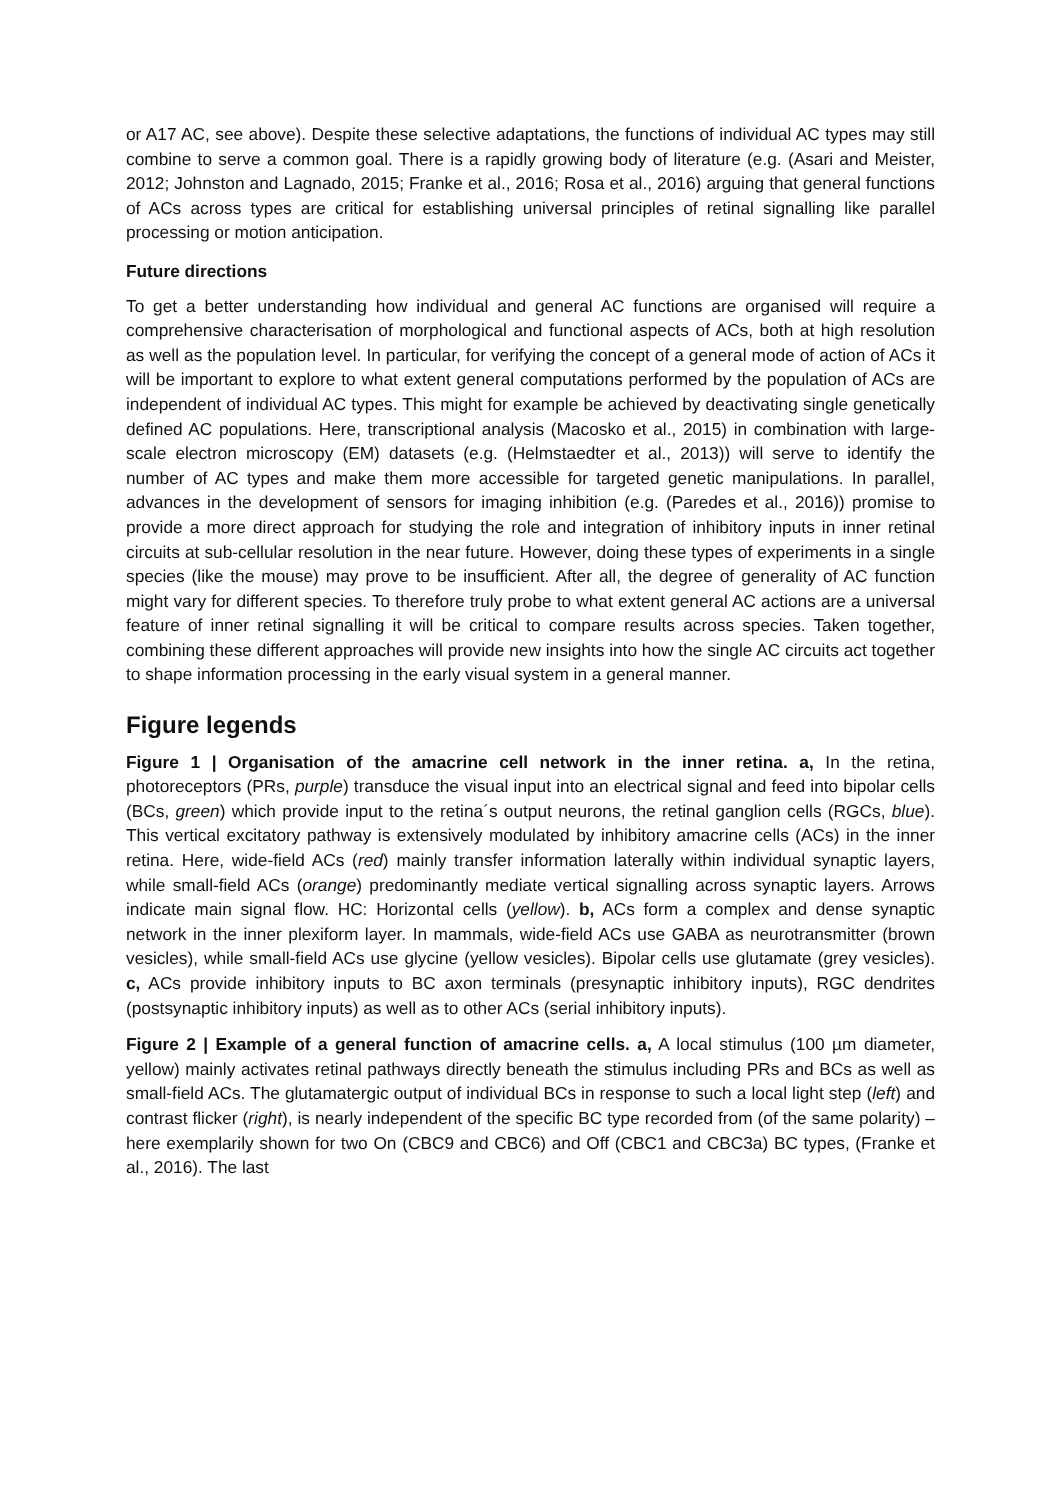or A17 AC, see above). Despite these selective adaptations, the functions of individual AC types may still combine to serve a common goal. There is a rapidly growing body of literature (e.g. (Asari and Meister, 2012; Johnston and Lagnado, 2015; Franke et al., 2016; Rosa et al., 2016) arguing that general functions of ACs across types are critical for establishing universal principles of retinal signalling like parallel processing or motion anticipation.
Future directions
To get a better understanding how individual and general AC functions are organised will require a comprehensive characterisation of morphological and functional aspects of ACs, both at high resolution as well as the population level. In particular, for verifying the concept of a general mode of action of ACs it will be important to explore to what extent general computations performed by the population of ACs are independent of individual AC types. This might for example be achieved by deactivating single genetically defined AC populations. Here, transcriptional analysis (Macosko et al., 2015) in combination with large-scale electron microscopy (EM) datasets (e.g. (Helmstaedter et al., 2013)) will serve to identify the number of AC types and make them more accessible for targeted genetic manipulations. In parallel, advances in the development of sensors for imaging inhibition (e.g. (Paredes et al., 2016)) promise to provide a more direct approach for studying the role and integration of inhibitory inputs in inner retinal circuits at sub-cellular resolution in the near future. However, doing these types of experiments in a single species (like the mouse) may prove to be insufficient. After all, the degree of generality of AC function might vary for different species. To therefore truly probe to what extent general AC actions are a universal feature of inner retinal signalling it will be critical to compare results across species. Taken together, combining these different approaches will provide new insights into how the single AC circuits act together to shape information processing in the early visual system in a general manner.
Figure legends
Figure 1 | Organisation of the amacrine cell network in the inner retina. a, In the retina, photoreceptors (PRs, purple) transduce the visual input into an electrical signal and feed into bipolar cells (BCs, green) which provide input to the retina´s output neurons, the retinal ganglion cells (RGCs, blue). This vertical excitatory pathway is extensively modulated by inhibitory amacrine cells (ACs) in the inner retina. Here, wide-field ACs (red) mainly transfer information laterally within individual synaptic layers, while small-field ACs (orange) predominantly mediate vertical signalling across synaptic layers. Arrows indicate main signal flow. HC: Horizontal cells (yellow). b, ACs form a complex and dense synaptic network in the inner plexiform layer. In mammals, wide-field ACs use GABA as neurotransmitter (brown vesicles), while small-field ACs use glycine (yellow vesicles). Bipolar cells use glutamate (grey vesicles). c, ACs provide inhibitory inputs to BC axon terminals (presynaptic inhibitory inputs), RGC dendrites (postsynaptic inhibitory inputs) as well as to other ACs (serial inhibitory inputs).
Figure 2 | Example of a general function of amacrine cells. a, A local stimulus (100 µm diameter, yellow) mainly activates retinal pathways directly beneath the stimulus including PRs and BCs as well as small-field ACs. The glutamatergic output of individual BCs in response to such a local light step (left) and contrast flicker (right), is nearly independent of the specific BC type recorded from (of the same polarity) – here exemplarily shown for two On (CBC9 and CBC6) and Off (CBC1 and CBC3a) BC types, (Franke et al., 2016). The last